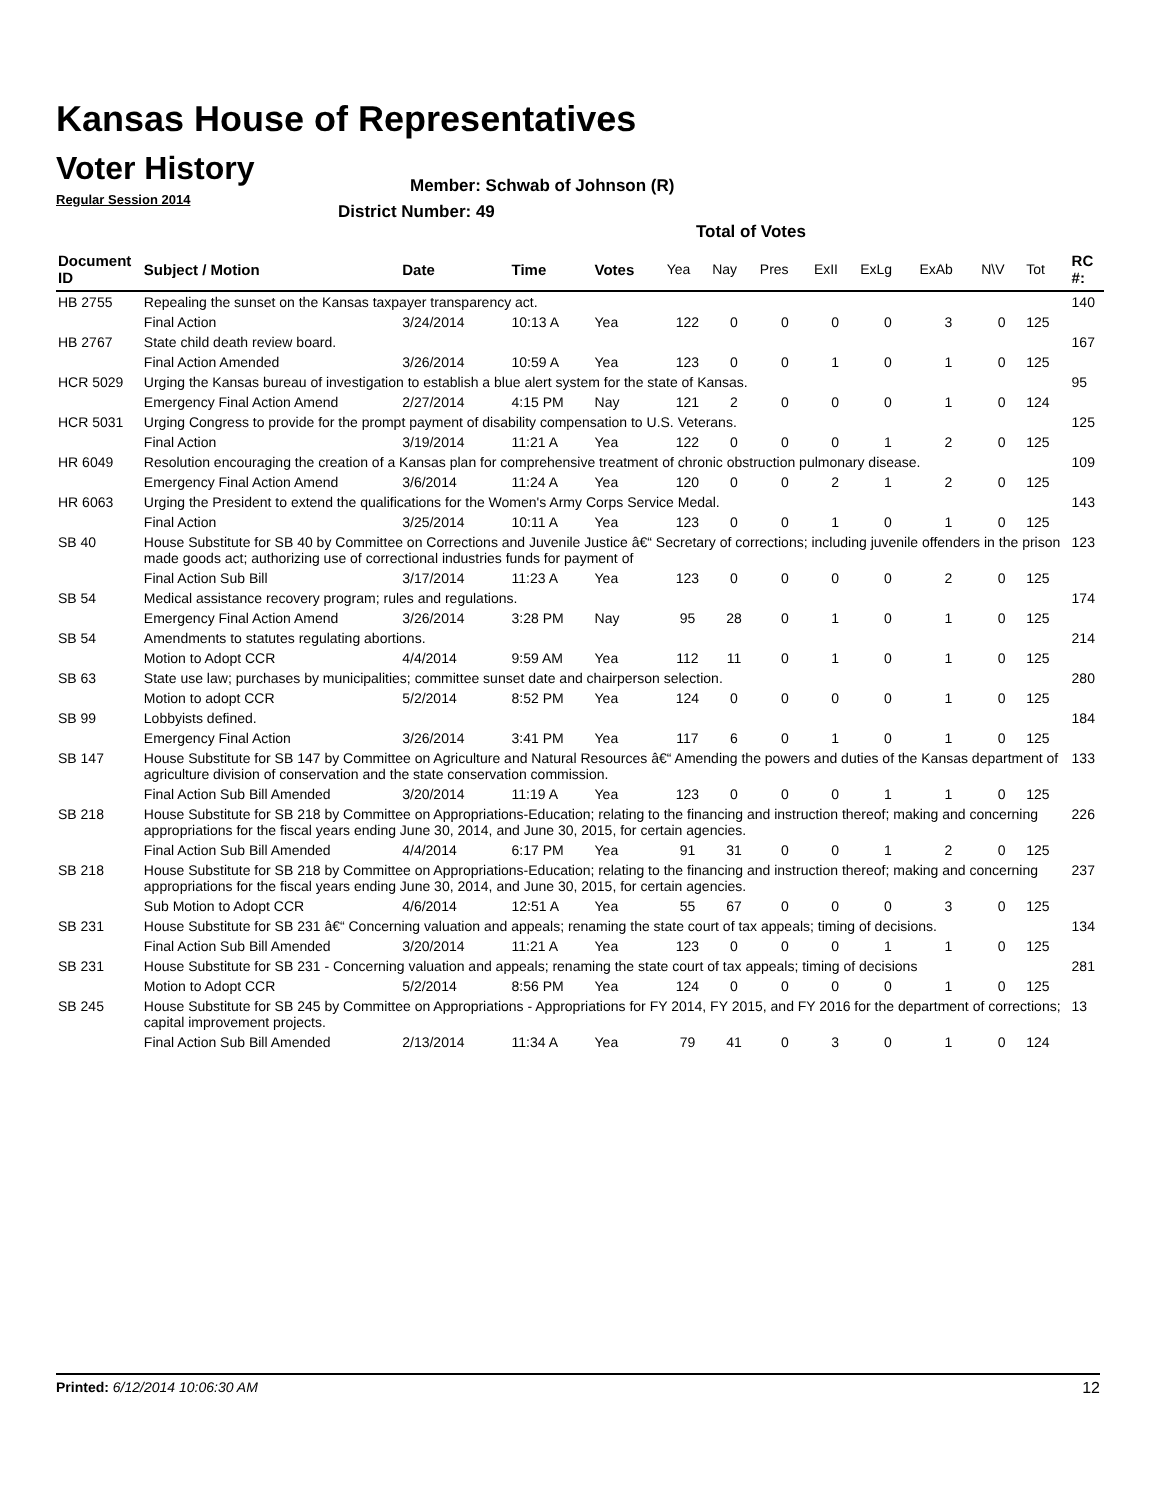Kansas House of Representatives
Voter History
Regular Session 2014
Member: Schwab of Johnson (R)
District Number: 49
Total of Votes
| Document ID | Subject / Motion | Date | Time | Votes | Yea | Nay | Pres | ExII | ExLg | ExAb | N\V | Tot | RC #: |
| --- | --- | --- | --- | --- | --- | --- | --- | --- | --- | --- | --- | --- | --- |
| HB 2755 | Repealing the sunset on the Kansas taxpayer transparency act. | | | | | | | | | | | | 140 |
| | Final Action | 3/24/2014 | 10:13 A | Yea | 122 | 0 | 0 | 0 | 0 | 3 | 0 | 125 | |
| HB 2767 | State child death review board. | | | | | | | | | | | | 167 |
| | Final Action Amended | 3/26/2014 | 10:59 A | Yea | 123 | 0 | 0 | 1 | 0 | 1 | 0 | 125 | |
| HCR 5029 | Urging the Kansas bureau of investigation to establish a blue alert system for the state of Kansas. | | | | | | | | | | | | 95 |
| | Emergency Final Action Amend | 2/27/2014 | 4:15 PM | Nay | 121 | 2 | 0 | 0 | 0 | 1 | 0 | 124 | |
| HCR 5031 | Urging Congress to provide for the prompt payment of disability compensation to U.S. Veterans. | | | | | | | | | | | | 125 |
| | Final Action | 3/19/2014 | 11:21 A | Yea | 122 | 0 | 0 | 0 | 1 | 2 | 0 | 125 | |
| HR 6049 | Resolution encouraging the creation of a Kansas plan for comprehensive treatment of chronic obstruction pulmonary disease. | | | | | | | | | | | | 109 |
| | Emergency Final Action Amend | 3/6/2014 | 11:24 A | Yea | 120 | 0 | 0 | 2 | 1 | 2 | 0 | 125 | |
| HR 6063 | Urging the President to extend the qualifications for the Women's Army Corps Service Medal. | | | | | | | | | | | | 143 |
| | Final Action | 3/25/2014 | 10:11 A | Yea | 123 | 0 | 0 | 1 | 0 | 1 | 0 | 125 | |
| SB 40 | House Substitute for SB 40 by Committee on Corrections and Juvenile Justice â€“ Secretary of corrections; including juvenile offenders in the prison made goods act; authorizing use of correctional industries funds for payment of | | | | | | | | | | | | 123 |
| | Final Action Sub Bill | 3/17/2014 | 11:23 A | Yea | 123 | 0 | 0 | 0 | 0 | 2 | 0 | 125 | |
| SB 54 | Medical assistance recovery program; rules and regulations. | | | | | | | | | | | | 174 |
| | Emergency Final Action Amend | 3/26/2014 | 3:28 PM | Nay | 95 | 28 | 0 | 1 | 0 | 1 | 0 | 125 | |
| SB 54 | Amendments to statutes regulating abortions. | | | | | | | | | | | | 214 |
| | Motion to Adopt CCR | 4/4/2014 | 9:59 AM | Yea | 112 | 11 | 0 | 1 | 0 | 1 | 0 | 125 | |
| SB 63 | State use law; purchases by municipalities; committee sunset date and chairperson selection. | | | | | | | | | | | | 280 |
| | Motion to adopt CCR | 5/2/2014 | 8:52 PM | Yea | 124 | 0 | 0 | 0 | 0 | 1 | 0 | 125 | |
| SB 99 | Lobbyists defined. | | | | | | | | | | | | 184 |
| | Emergency Final Action | 3/26/2014 | 3:41 PM | Yea | 117 | 6 | 0 | 1 | 0 | 1 | 0 | 125 | |
| SB 147 | House Substitute for SB 147 by Committee on Agriculture and Natural Resources â€“ Amending the powers and duties of the Kansas department of agriculture division of conservation and the state conservation commission. | | | | | | | | | | | | 133 |
| | Final Action Sub Bill Amended | 3/20/2014 | 11:19 A | Yea | 123 | 0 | 0 | 0 | 1 | 1 | 0 | 125 | |
| SB 218 | House Substitute for SB 218 by Committee on Appropriations-Education; relating to the financing and instruction thereof; making and concerning appropriations for the fiscal years ending June 30, 2014, and June 30, 2015, for certain agencies. | | | | | | | | | | | | 226 |
| | Final Action Sub Bill Amended | 4/4/2014 | 6:17 PM | Yea | 91 | 31 | 0 | 0 | 1 | 2 | 0 | 125 | |
| SB 218 | House Substitute for SB 218 by Committee on Appropriations-Education; relating to the financing and instruction thereof; making and concerning appropriations for the fiscal years ending June 30, 2014, and June 30, 2015, for certain agencies. | | | | | | | | | | | | 237 |
| | Sub Motion to Adopt CCR | 4/6/2014 | 12:51 A | Yea | 55 | 67 | 0 | 0 | 0 | 3 | 0 | 125 | |
| SB 231 | House Substitute for SB 231 â€“ Concerning valuation and appeals; renaming the state court of tax appeals; timing of decisions. | | | | | | | | | | | | 134 |
| | Final Action Sub Bill Amended | 3/20/2014 | 11:21 A | Yea | 123 | 0 | 0 | 0 | 1 | 1 | 0 | 125 | |
| SB 231 | House Substitute for SB 231 - Concerning valuation and appeals; renaming the state court of tax appeals; timing of decisions | | | | | | | | | | | | 281 |
| | Motion to Adopt CCR | 5/2/2014 | 8:56 PM | Yea | 124 | 0 | 0 | 0 | 0 | 1 | 0 | 125 | |
| SB 245 | House Substitute for SB 245 by Committee on Appropriations - Appropriations for FY 2014, FY 2015, and FY 2016 for the department of corrections; capital improvement projects. | | | | | | | | | | | | 13 |
| | Final Action Sub Bill Amended | 2/13/2014 | 11:34 A | Yea | 79 | 41 | 0 | 3 | 0 | 1 | 0 | 124 | |
Printed: 6/12/2014 10:06:30 AM 12